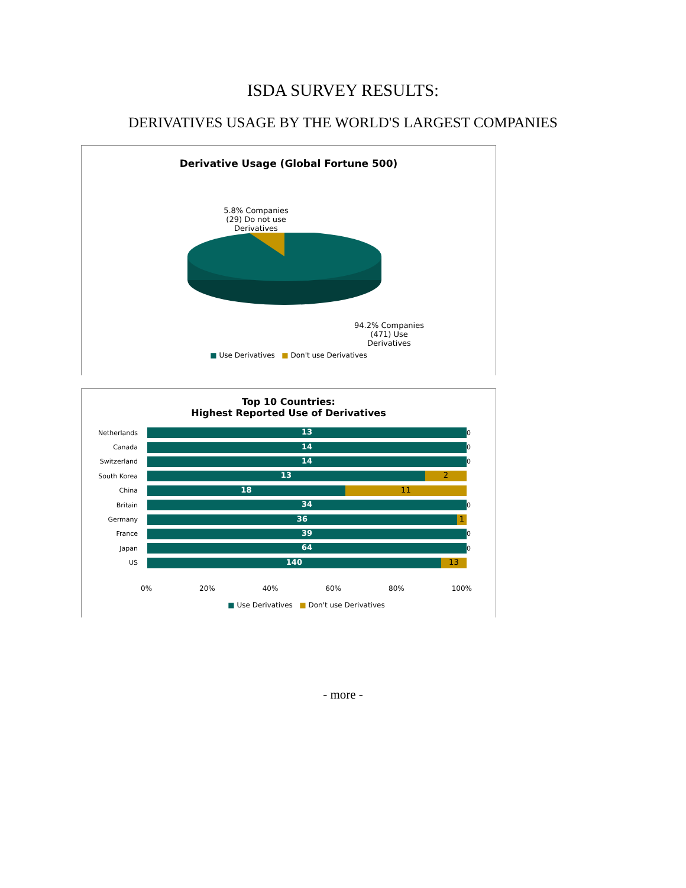ISDA SURVEY RESULTS:
DERIVATIVES USAGE BY THE WORLD'S LARGEST COMPANIES
Derivative Usage (Global Fortune 500)
5.8% Companies
(29) Do not use
Derivatives
94.2% Companies
(471) Use
Derivatives
■ Use Derivatives ■ Don't use Derivatives
Top 10 Countries:
Highest Reported Use of Derivatives
Netherlands
13
0
Canada
14
0
Switzerland
14
0
South Korea
13 2
China
18 11
Britain
34
0
Germany
36 1
France
39
0
Japan
64
0
US
140 13
0% 20% 40% 60% 80% 100%
■ Use Derivatives ■ Don't use Derivatives
- more -